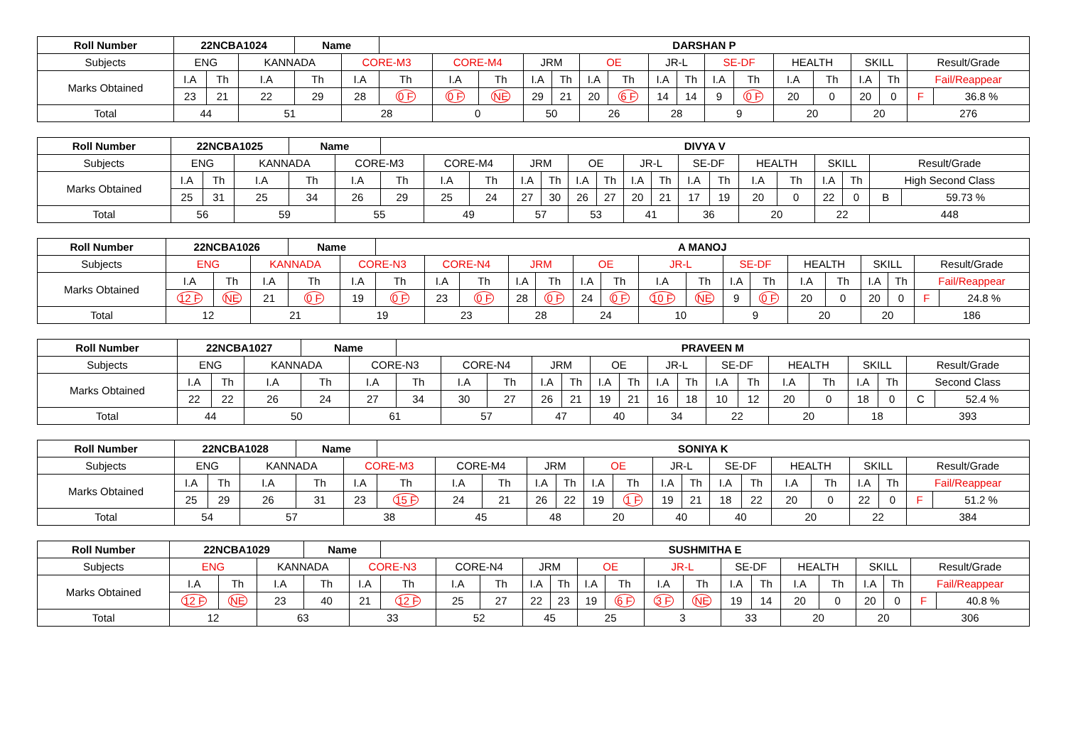| Roll Number | 22NCBA1024 | | | Name | | DARSHAN P | | | | | | | | | | | | | | | | |
| --- | --- | --- | --- | --- | --- | --- | --- | --- | --- | --- | --- | --- | --- | --- | --- | --- | --- | --- | --- | --- | --- | --- |
| Subjects | ENG | | KANNADA | | CORE-M3 | | CORE-M4 | | JRM | | OE | | JR-L | | SE-DF | | HEALTH | | SKILL | | Result/Grade | |
| Marks Obtained | I.A | Th | I.A | Th | I.A | Th | I.A | Th | I.A | Th | I.A | Th | I.A | Th | I.A | Th | I.A | Th | I.A | Th | Fail/Reappear | |
| | 23 | 21 | 22 | 29 | 28 | 0 F | 0 F | NE | 29 | 21 | 20 | 6 F | 14 | 14 | 9 | 0 F | 20 | 0 | 20 | 0 | F | 36.8 % |
| Total | 44 | | 51 | | 28 | | 0 | | 50 | | 26 | | 28 | | 9 | | 20 | | 20 | | 276 | |
| Roll Number | 22NCBA1025 | | | Name | | DIVYA V | | | | | | | | | | | | | | | | |
| --- | --- | --- | --- | --- | --- | --- | --- | --- | --- | --- | --- | --- | --- | --- | --- | --- | --- | --- | --- | --- | --- | --- |
| Subjects | ENG | | KANNADA | | CORE-M3 | | CORE-M4 | | JRM | | OE | | JR-L | | SE-DF | | HEALTH | | SKILL | | Result/Grade | |
| Marks Obtained | I.A | Th | I.A | Th | I.A | Th | I.A | Th | I.A | Th | I.A | Th | I.A | Th | I.A | Th | I.A | Th | I.A | Th | High Second Class | |
| | 25 | 31 | 25 | 34 | 26 | 29 | 25 | 24 | 27 | 30 | 26 | 27 | 20 | 21 | 17 | 19 | 20 | 0 | 22 | 0 | B | 59.73 % |
| Total | 56 | | 59 | | 55 | | 49 | | 57 | | 53 | | 41 | | 36 | | 20 | | 22 | | 448 | |
| Roll Number | 22NCBA1026 | | | Name | | A MANOJ | | | | | | | | | | | | | | | | |
| --- | --- | --- | --- | --- | --- | --- | --- | --- | --- | --- | --- | --- | --- | --- | --- | --- | --- | --- | --- | --- | --- | --- |
| Subjects | ENG | | KANNADA | | CORE-N3 | | CORE-N4 | | JRM | | OE | | JR-L | | SE-DF | | HEALTH | | SKILL | | Result/Grade | |
| Marks Obtained | I.A | Th | I.A | Th | I.A | Th | I.A | Th | I.A | Th | I.A | Th | I.A | Th | I.A | Th | I.A | Th | I.A | Th | Fail/Reappear | |
| | 12 F | NE | 21 | 0 F | 19 | 0 F | 23 | 0 F | 28 | 0 F | 24 | 0 F | 10 F | NE | 9 | 0 F | 20 | 0 | 20 | 0 | F | 24.8 % |
| Total | 12 | | 21 | | 19 | | 23 | | 28 | | 24 | | 10 | | 9 | | 20 | | 20 | | 186 | |
| Roll Number | 22NCBA1027 | | | Name | | PRAVEEN M | | | | | | | | | | | | | | | | |
| --- | --- | --- | --- | --- | --- | --- | --- | --- | --- | --- | --- | --- | --- | --- | --- | --- | --- | --- | --- | --- | --- | --- |
| Subjects | ENG | | KANNADA | | CORE-N3 | | CORE-N4 | | JRM | | OE | | JR-L | | SE-DF | | HEALTH | | SKILL | | Result/Grade | |
| Marks Obtained | I.A | Th | I.A | Th | I.A | Th | I.A | Th | I.A | Th | I.A | Th | I.A | Th | I.A | Th | I.A | Th | I.A | Th | Second Class | |
| | 22 | 22 | 26 | 24 | 27 | 34 | 30 | 27 | 26 | 21 | 19 | 21 | 16 | 18 | 10 | 12 | 20 | 0 | 18 | 0 | C | 52.4 % |
| Total | 44 | | 50 | | 61 | | 57 | | 47 | | 40 | | 34 | | 22 | | 20 | | 18 | | 393 | |
| Roll Number | 22NCBA1028 | | | Name | | SONIYA K | | | | | | | | | | | | | | | | |
| --- | --- | --- | --- | --- | --- | --- | --- | --- | --- | --- | --- | --- | --- | --- | --- | --- | --- | --- | --- | --- | --- | --- |
| Subjects | ENG | | KANNADA | | CORE-M3 | | CORE-M4 | | JRM | | OE | | JR-L | | SE-DF | | HEALTH | | SKILL | | Result/Grade | |
| Marks Obtained | I.A | Th | I.A | Th | I.A | Th | I.A | Th | I.A | Th | I.A | Th | I.A | Th | I.A | Th | I.A | Th | I.A | Th | Fail/Reappear | |
| | 25 | 29 | 26 | 31 | 23 | 15 F | 24 | 21 | 26 | 22 | 19 | 1 F | 19 | 21 | 18 | 22 | 20 | 0 | 22 | 0 | F | 51.2 % |
| Total | 54 | | 57 | | 38 | | 45 | | 48 | | 20 | | 40 | | 40 | | 20 | | 22 | | 384 | |
| Roll Number | 22NCBA1029 | | | Name | | SUSHMITHA E | | | | | | | | | | | | | | | | |
| --- | --- | --- | --- | --- | --- | --- | --- | --- | --- | --- | --- | --- | --- | --- | --- | --- | --- | --- | --- | --- | --- | --- |
| Subjects | ENG | | KANNADA | | CORE-N3 | | CORE-N4 | | JRM | | OE | | JR-L | | SE-DF | | HEALTH | | SKILL | | Result/Grade | |
| Marks Obtained | I.A | Th | I.A | Th | I.A | Th | I.A | Th | I.A | Th | I.A | Th | I.A | Th | I.A | Th | I.A | Th | I.A | Th | Fail/Reappear | |
| | 12 F | NE | 23 | 40 | 21 | 12 F | 25 | 27 | 22 | 23 | 19 | 6 F | 3 F | NE | 19 | 14 | 20 | 0 | 20 | 0 | F | 40.8 % |
| Total | 12 | | 63 | | 33 | | 52 | | 45 | | 25 | | 3 | | 33 | | 20 | | 20 | | 306 | |